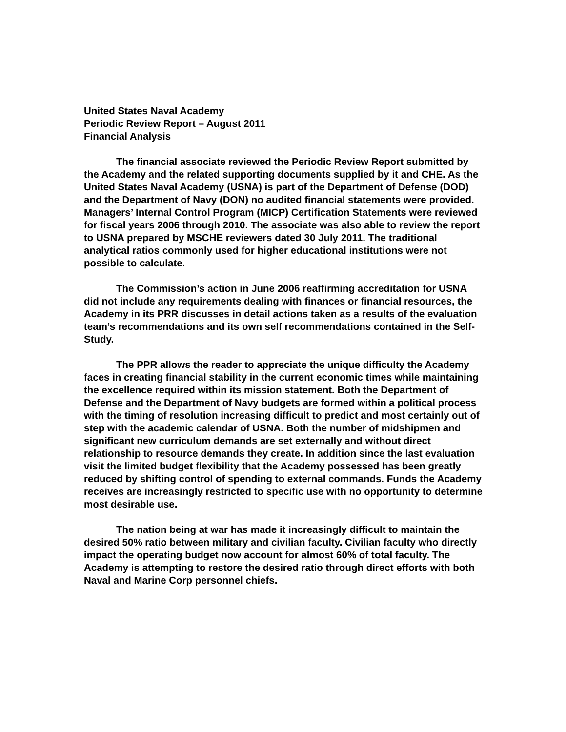United States Naval Academy
Periodic Review Report – August 2011
Financial Analysis
The financial associate reviewed the Periodic Review Report submitted by the Academy and the related supporting documents supplied by it and CHE. As the United States Naval Academy (USNA) is part of the Department of Defense (DOD) and the Department of Navy (DON) no audited financial statements were provided. Managers’ Internal Control Program (MICP) Certification Statements were reviewed for fiscal years 2006 through 2010. The associate was also able to review the report to USNA prepared by MSCHE reviewers dated 30 July 2011. The traditional analytical ratios commonly used for higher educational institutions were not possible to calculate.
The Commission’s action in June 2006 reaffirming accreditation for USNA did not include any requirements dealing with finances or financial resources, the Academy in its PRR discusses in detail actions taken as a results of the evaluation team’s recommendations and its own self recommendations contained in the Self-Study.
The PPR allows the reader to appreciate the unique difficulty the Academy faces in creating financial stability in the current economic times while maintaining the excellence required within its mission statement. Both the Department of Defense and the Department of Navy budgets are formed within a political process with the timing of resolution increasing difficult to predict and most certainly out of step with the academic calendar of USNA. Both the number of midshipmen and significant new curriculum demands are set externally and without direct relationship to resource demands they create. In addition since the last evaluation visit the limited budget flexibility that the Academy possessed has been greatly reduced by shifting control of spending to external commands. Funds the Academy receives are increasingly restricted to specific use with no opportunity to determine most desirable use.
The nation being at war has made it increasingly difficult to maintain the desired 50% ratio between military and civilian faculty. Civilian faculty who directly impact the operating budget now account for almost 60% of total faculty. The Academy is attempting to restore the desired ratio through direct efforts with both Naval and Marine Corp personnel chiefs.